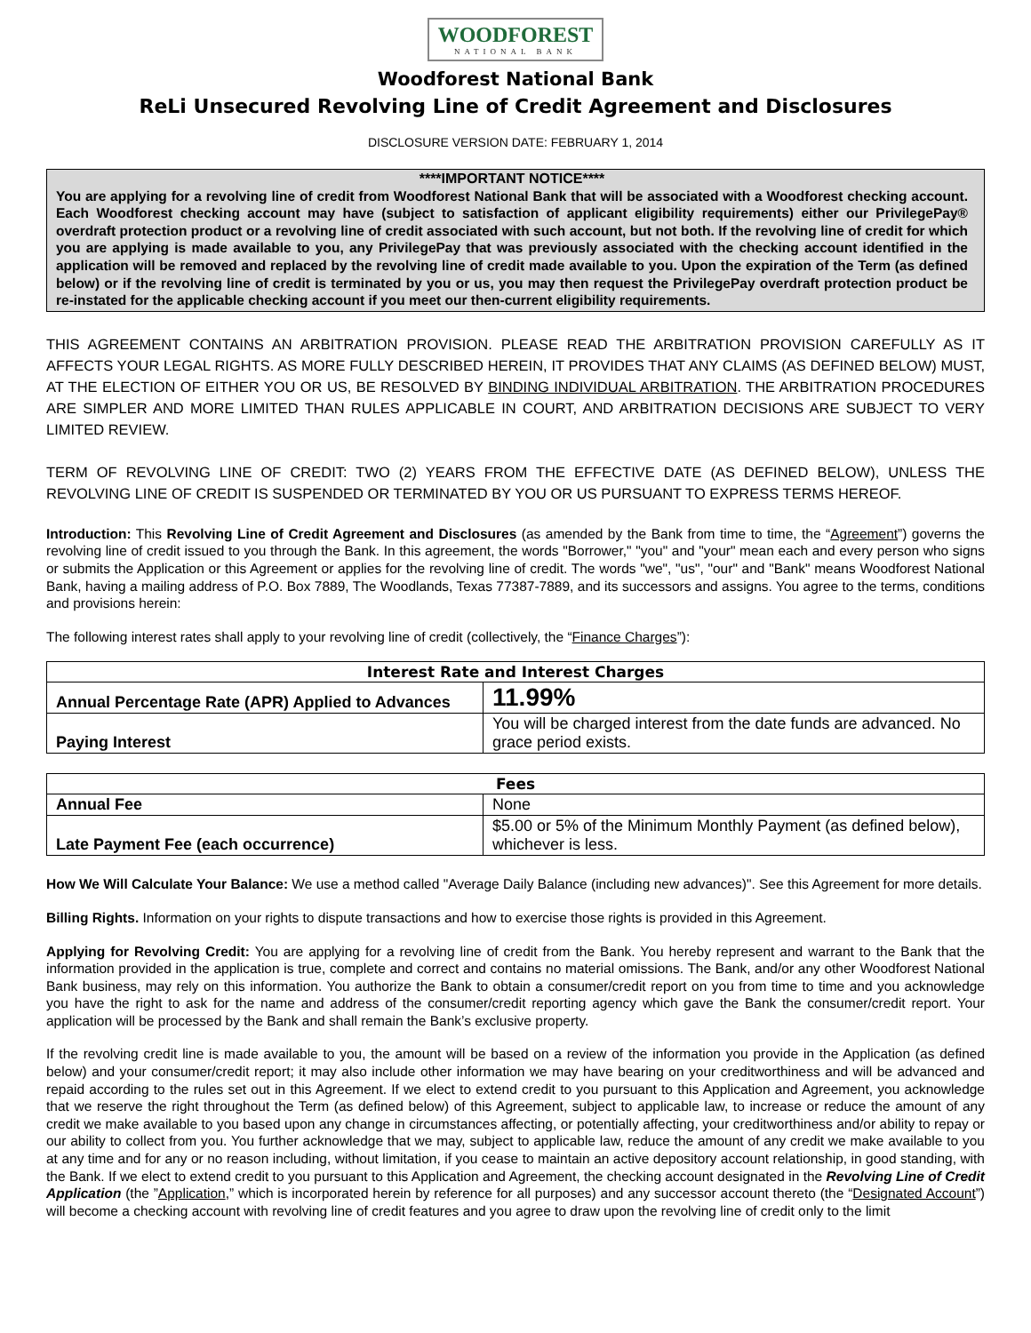WOODFOREST NATIONAL BANK
Woodforest National Bank
ReLi Unsecured Revolving Line of Credit Agreement and Disclosures
DISCLOSURE VERSION DATE: FEBRUARY 1, 2014
****IMPORTANT NOTICE****
You are applying for a revolving line of credit from Woodforest National Bank that will be associated with a Woodforest checking account. Each Woodforest checking account may have (subject to satisfaction of applicant eligibility requirements) either our PrivilegePay® overdraft protection product or a revolving line of credit associated with such account, but not both. If the revolving line of credit for which you are applying is made available to you, any PrivilegePay that was previously associated with the checking account identified in the application will be removed and replaced by the revolving line of credit made available to you. Upon the expiration of the Term (as defined below) or if the revolving line of credit is terminated by you or us, you may then request the PrivilegePay overdraft protection product be re-instated for the applicable checking account if you meet our then-current eligibility requirements.
THIS AGREEMENT CONTAINS AN ARBITRATION PROVISION. PLEASE READ THE ARBITRATION PROVISION CAREFULLY AS IT AFFECTS YOUR LEGAL RIGHTS. AS MORE FULLY DESCRIBED HEREIN, IT PROVIDES THAT ANY CLAIMS (AS DEFINED BELOW) MUST, AT THE ELECTION OF EITHER YOU OR US, BE RESOLVED BY BINDING INDIVIDUAL ARBITRATION. THE ARBITRATION PROCEDURES ARE SIMPLER AND MORE LIMITED THAN RULES APPLICABLE IN COURT, AND ARBITRATION DECISIONS ARE SUBJECT TO VERY LIMITED REVIEW.
TERM OF REVOLVING LINE OF CREDIT: TWO (2) YEARS FROM THE EFFECTIVE DATE (AS DEFINED BELOW), UNLESS THE REVOLVING LINE OF CREDIT IS SUSPENDED OR TERMINATED BY YOU OR US PURSUANT TO EXPRESS TERMS HEREOF.
Introduction: This Revolving Line of Credit Agreement and Disclosures (as amended by the Bank from time to time, the “Agreement”) governs the revolving line of credit issued to you through the Bank. In this agreement, the words "Borrower," "you" and "your" mean each and every person who signs or submits the Application or this Agreement or applies for the revolving line of credit. The words "we", "us", "our" and "Bank" means Woodforest National Bank, having a mailing address of P.O. Box 7889, The Woodlands, Texas 77387-7889, and its successors and assigns. You agree to the terms, conditions and provisions herein:
The following interest rates shall apply to your revolving line of credit (collectively, the “Finance Charges”):
| Interest Rate and Interest Charges | |
| --- | --- |
| Annual Percentage Rate (APR) Applied to Advances | 11.99% |
| Paying Interest | You will be charged interest from the date funds are advanced. No grace period exists. |
| Fees | |
| --- | --- |
| Annual Fee | None |
| Late Payment Fee (each occurrence) | $5.00 or 5% of the Minimum Monthly Payment (as defined below), whichever is less. |
How We Will Calculate Your Balance: We use a method called "Average Daily Balance (including new advances)". See this Agreement for more details.
Billing Rights. Information on your rights to dispute transactions and how to exercise those rights is provided in this Agreement.
Applying for Revolving Credit: You are applying for a revolving line of credit from the Bank. You hereby represent and warrant to the Bank that the information provided in the application is true, complete and correct and contains no material omissions. The Bank, and/or any other Woodforest National Bank business, may rely on this information. You authorize the Bank to obtain a consumer/credit report on you from time to time and you acknowledge you have the right to ask for the name and address of the consumer/credit reporting agency which gave the Bank the consumer/credit report. Your application will be processed by the Bank and shall remain the Bank’s exclusive property.
If the revolving credit line is made available to you, the amount will be based on a review of the information you provide in the Application (as defined below) and your consumer/credit report; it may also include other information we may have bearing on your creditworthiness and will be advanced and repaid according to the rules set out in this Agreement. If we elect to extend credit to you pursuant to this Application and Agreement, you acknowledge that we reserve the right throughout the Term (as defined below) of this Agreement, subject to applicable law, to increase or reduce the amount of any credit we make available to you based upon any change in circumstances affecting, or potentially affecting, your creditworthiness and/or ability to repay or our ability to collect from you. You further acknowledge that we may, subject to applicable law, reduce the amount of any credit we make available to you at any time and for any or no reason including, without limitation, if you cease to maintain an active depository account relationship, in good standing, with the Bank. If we elect to extend credit to you pursuant to this Application and Agreement, the checking account designated in the Revolving Line of Credit Application (the ”Application,” which is incorporated herein by reference for all purposes) and any successor account thereto (the “Designated Account”) will become a checking account with revolving line of credit features and you agree to draw upon the revolving line of credit only to the limit